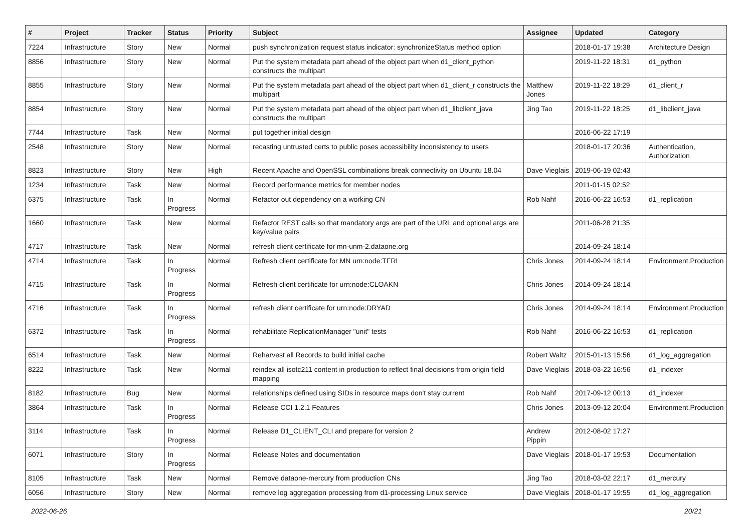| # | Project | Tracker | Status | Priority | Subject | Assignee | Updated | Category |
| --- | --- | --- | --- | --- | --- | --- | --- | --- |
| 7224 | Infrastructure | Story | New | Normal | push synchronization request status indicator: synchronizeStatus method option | | 2018-01-17 19:38 | Architecture Design |
| 8856 | Infrastructure | Story | New | Normal | Put the system metadata part ahead of the object part when d1_client_python constructs the multipart | | 2019-11-22 18:31 | d1_python |
| 8855 | Infrastructure | Story | New | Normal | Put the system metadata part ahead of the object part when d1_client_r constructs the multipart | Matthew Jones | 2019-11-22 18:29 | d1_client_r |
| 8854 | Infrastructure | Story | New | Normal | Put the system metadata part ahead of the object part when d1_libclient_java constructs the multipart | Jing Tao | 2019-11-22 18:25 | d1_libclient_java |
| 7744 | Infrastructure | Task | New | Normal | put together initial design | | 2016-06-22 17:19 | |
| 2548 | Infrastructure | Story | New | Normal | recasting untrusted certs to public poses accessibility inconsistency to users | | 2018-01-17 20:36 | Authentication, Authorization |
| 8823 | Infrastructure | Story | New | High | Recent Apache and OpenSSL combinations break connectivity on Ubuntu 18.04 | Dave Vieglais | 2019-06-19 02:43 | |
| 1234 | Infrastructure | Task | New | Normal | Record performance metrics for member nodes | | 2011-01-15 02:52 | |
| 6375 | Infrastructure | Task | In Progress | Normal | Refactor out dependency on a working CN | Rob Nahf | 2016-06-22 16:53 | d1_replication |
| 1660 | Infrastructure | Task | New | Normal | Refactor REST calls so that mandatory args are part of the URL and optional args are key/value pairs | | 2011-06-28 21:35 | |
| 4717 | Infrastructure | Task | New | Normal | refresh client certificate for mn-unm-2.dataone.org | | 2014-09-24 18:14 | |
| 4714 | Infrastructure | Task | In Progress | Normal | Refresh client certificate for MN urn:node:TFRI | Chris Jones | 2014-09-24 18:14 | Environment.Production |
| 4715 | Infrastructure | Task | In Progress | Normal | Refresh client certificate for urn:node:CLOAKN | Chris Jones | 2014-09-24 18:14 | |
| 4716 | Infrastructure | Task | In Progress | Normal | refresh client certificate for urn:node:DRYAD | Chris Jones | 2014-09-24 18:14 | Environment.Production |
| 6372 | Infrastructure | Task | In Progress | Normal | rehabilitate ReplicationManager "unit" tests | Rob Nahf | 2016-06-22 16:53 | d1_replication |
| 6514 | Infrastructure | Task | New | Normal | Reharvest all Records to build initial cache | Robert Waltz | 2015-01-13 15:56 | d1_log_aggregation |
| 8222 | Infrastructure | Task | New | Normal | reindex all isotc211 content in production to reflect final decisions from origin field mapping | Dave Vieglais | 2018-03-22 16:56 | d1_indexer |
| 8182 | Infrastructure | Bug | New | Normal | relationships defined using SIDs in resource maps don't stay current | Rob Nahf | 2017-09-12 00:13 | d1_indexer |
| 3864 | Infrastructure | Task | In Progress | Normal | Release CCI 1.2.1 Features | Chris Jones | 2013-09-12 20:04 | Environment.Production |
| 3114 | Infrastructure | Task | In Progress | Normal | Release D1_CLIENT_CLI and prepare for version 2 | Andrew Pippin | 2012-08-02 17:27 | |
| 6071 | Infrastructure | Story | In Progress | Normal | Release Notes and documentation | Dave Vieglais | 2018-01-17 19:53 | Documentation |
| 8105 | Infrastructure | Task | New | Normal | Remove dataone-mercury from production CNs | Jing Tao | 2018-03-02 22:17 | d1_mercury |
| 6056 | Infrastructure | Story | New | Normal | remove log aggregation processing from d1-processing Linux service | Dave Vieglais | 2018-01-17 19:55 | d1_log_aggregation |
2022-06-26 20/21